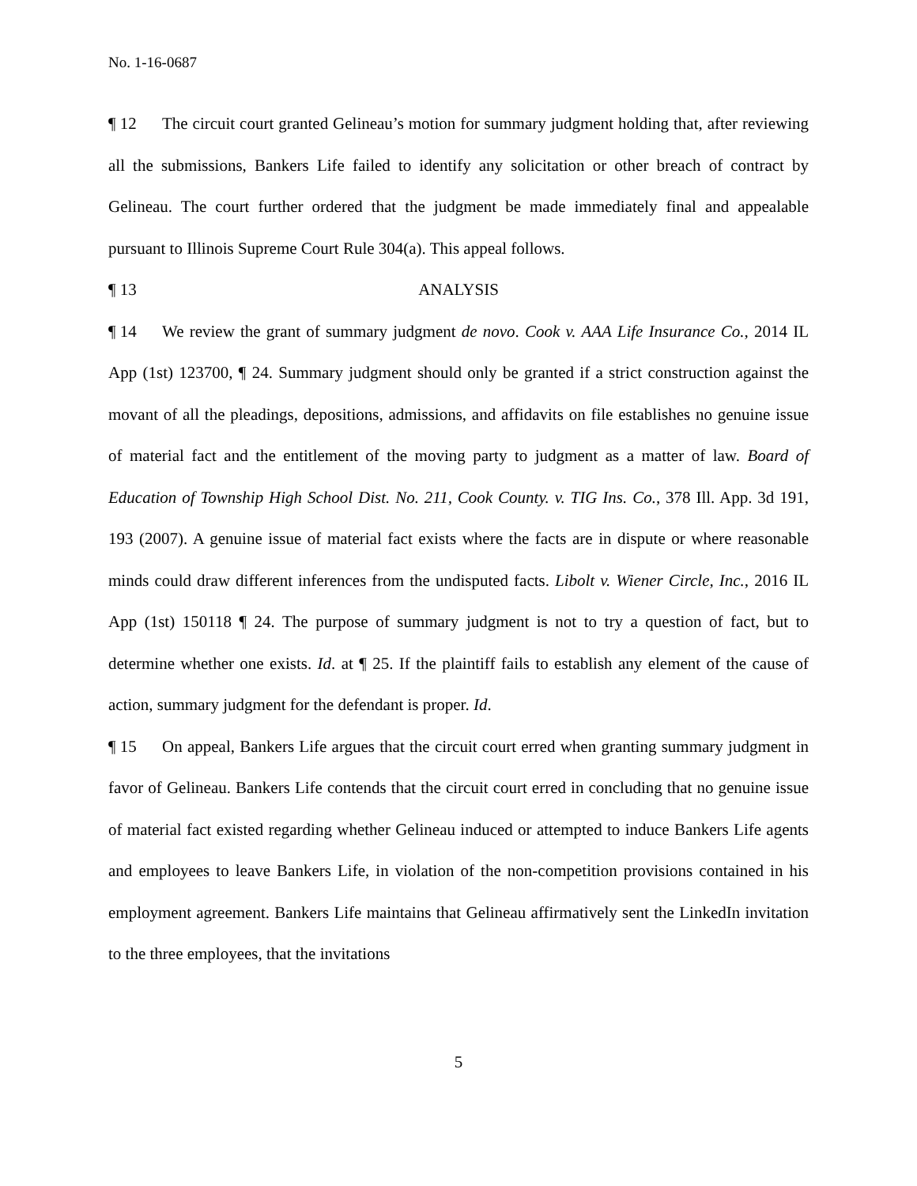No. 1-16-0687
¶ 12 The circuit court granted Gelineau’s motion for summary judgment holding that, after reviewing all the submissions, Bankers Life failed to identify any solicitation or other breach of contract by Gelineau. The court further ordered that the judgment be made immediately final and appealable pursuant to Illinois Supreme Court Rule 304(a). This appeal follows.
¶ 13 ANALYSIS
¶ 14 We review the grant of summary judgment de novo. Cook v. AAA Life Insurance Co., 2014 IL App (1st) 123700, ¶ 24. Summary judgment should only be granted if a strict construction against the movant of all the pleadings, depositions, admissions, and affidavits on file establishes no genuine issue of material fact and the entitlement of the moving party to judgment as a matter of law. Board of Education of Township High School Dist. No. 211, Cook County. v. TIG Ins. Co., 378 Ill. App. 3d 191, 193 (2007). A genuine issue of material fact exists where the facts are in dispute or where reasonable minds could draw different inferences from the undisputed facts. Libolt v. Wiener Circle, Inc., 2016 IL App (1st) 150118 ¶ 24. The purpose of summary judgment is not to try a question of fact, but to determine whether one exists. Id. at ¶ 25. If the plaintiff fails to establish any element of the cause of action, summary judgment for the defendant is proper. Id.
¶ 15 On appeal, Bankers Life argues that the circuit court erred when granting summary judgment in favor of Gelineau. Bankers Life contends that the circuit court erred in concluding that no genuine issue of material fact existed regarding whether Gelineau induced or attempted to induce Bankers Life agents and employees to leave Bankers Life, in violation of the non-competition provisions contained in his employment agreement. Bankers Life maintains that Gelineau affirmatively sent the LinkedIn invitation to the three employees, that the invitations
5